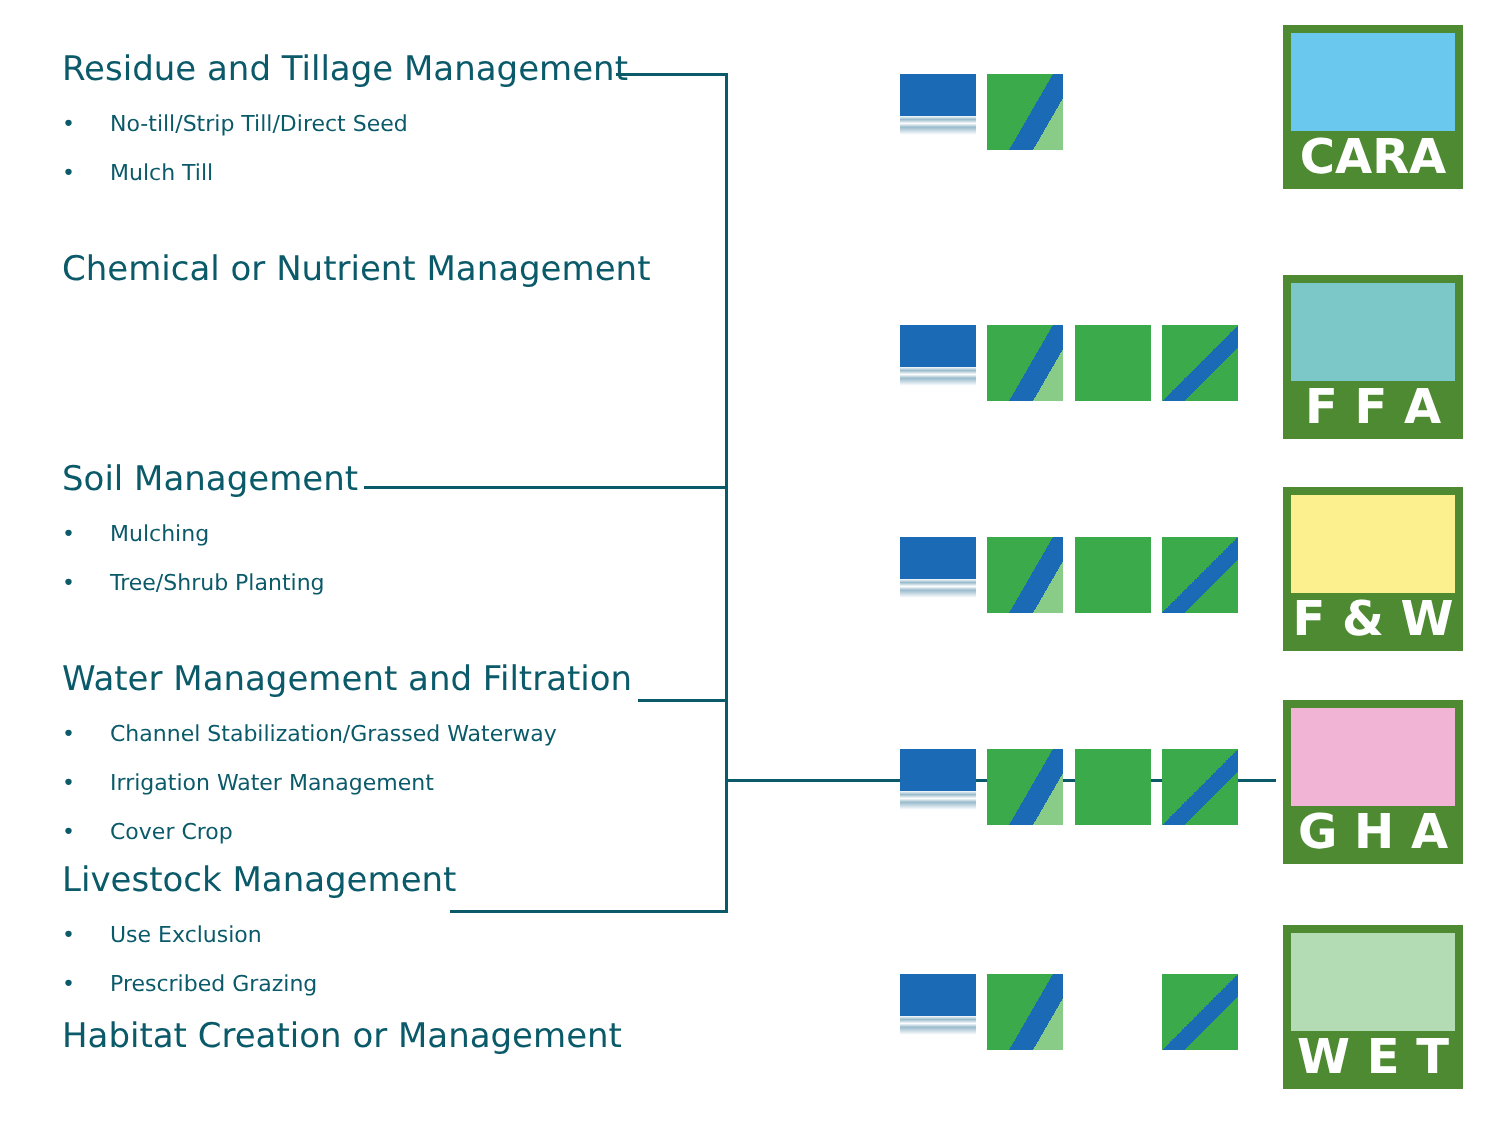Residue and Tillage Management
• No-till/Strip Till/Direct Seed
• Mulch Till
Chemical or Nutrient Management
Soil Management
• Mulching
• Tree/Shrub Planting
Water Management and Filtration
• Channel Stabilization/Grassed Waterway
• Irrigation Water Management
• Cover Crop
Livestock Management
• Use Exclusion
• Prescribed Grazing
Habitat Creation or Management
CARA
F F A
F & W
G H A
W E T